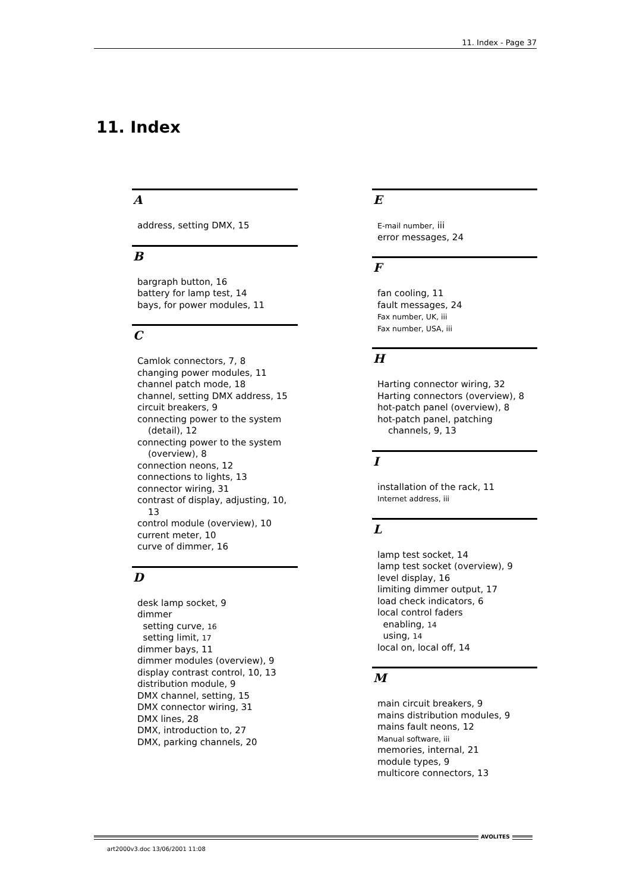11. Index - Page 37
11. Index
A
address, setting DMX, 15
B
bargraph button, 16
battery for lamp test, 14
bays, for power modules, 11
C
Camlok connectors, 7, 8
changing power modules, 11
channel patch mode, 18
channel, setting DMX address, 15
circuit breakers, 9
connecting power to the system (detail), 12
connecting power to the system (overview), 8
connection neons, 12
connections to lights, 13
connector wiring, 31
contrast of display, adjusting, 10, 13
control module (overview), 10
current meter, 10
curve of dimmer, 16
D
desk lamp socket, 9
dimmer
setting curve, 16
setting limit, 17
dimmer bays, 11
dimmer modules (overview), 9
display contrast control, 10, 13
distribution module, 9
DMX channel, setting, 15
DMX connector wiring, 31
DMX lines, 28
DMX, introduction to, 27
DMX, parking channels, 20
E
E-mail number, iii
error messages, 24
F
fan cooling, 11
fault messages, 24
Fax number, UK, iii
Fax number, USA, iii
H
Harting connector wiring, 32
Harting connectors (overview), 8
hot-patch panel (overview), 8
hot-patch panel, patching channels, 9, 13
I
installation of the rack, 11
Internet address, iii
L
lamp test socket, 14
lamp test socket (overview), 9
level display, 16
limiting dimmer output, 17
load check indicators, 6
local control faders
enabling, 14
using, 14
local on, local off, 14
M
main circuit breakers, 9
mains distribution modules, 9
mains fault neons, 12
Manual software, iii
memories, internal, 21
module types, 9
multicore connectors, 13
AVOLITES
art2000v3.doc 13/06/2001 11:08